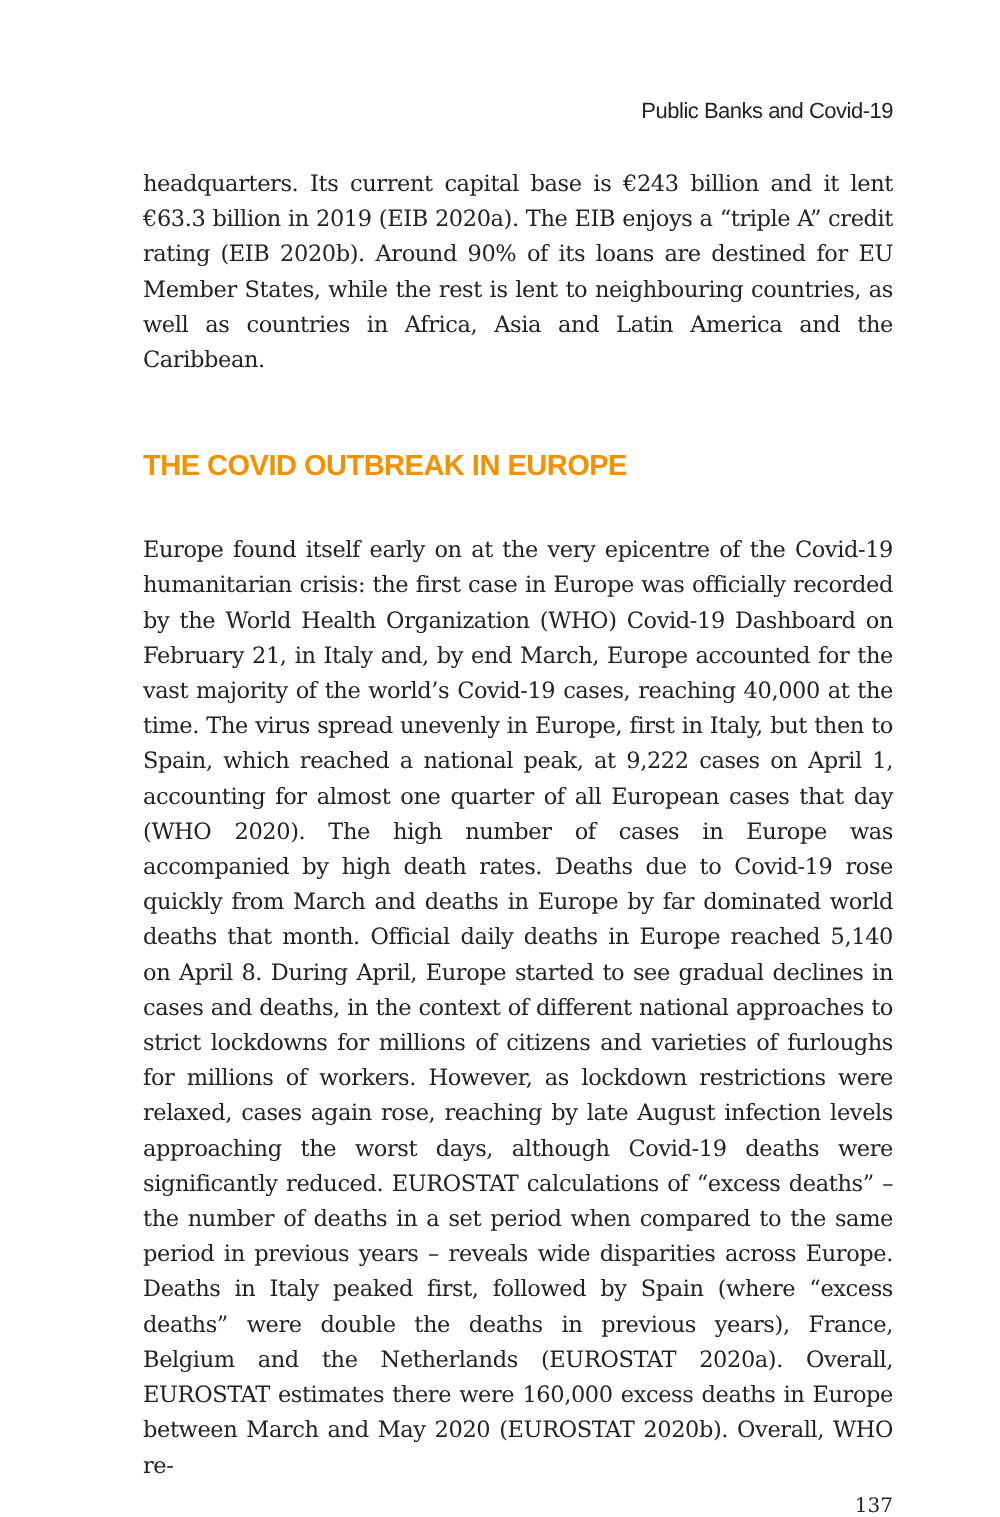Public Banks and Covid-19
headquarters. Its current capital base is €243 billion and it lent €63.3 billion in 2019 (EIB 2020a). The EIB enjoys a “triple A” credit rating (EIB 2020b). Around 90% of its loans are destined for EU Member States, while the rest is lent to neighbouring countries, as well as countries in Africa, Asia and Latin America and the Caribbean.
THE COVID OUTBREAK IN EUROPE
Europe found itself early on at the very epicentre of the Covid-19 humanitarian crisis: the first case in Europe was officially recorded by the World Health Organization (WHO) Covid-19 Dashboard on February 21, in Italy and, by end March, Europe accounted for the vast majority of the world’s Covid-19 cases, reaching 40,000 at the time. The virus spread unevenly in Europe, first in Italy, but then to Spain, which reached a national peak, at 9,222 cases on April 1, accounting for almost one quarter of all European cases that day (WHO 2020). The high number of cases in Europe was accompanied by high death rates. Deaths due to Covid-19 rose quickly from March and deaths in Europe by far dominated world deaths that month. Official daily deaths in Europe reached 5,140 on April 8. During April, Europe started to see gradual declines in cases and deaths, in the context of different national approaches to strict lockdowns for millions of citizens and varieties of furloughs for millions of workers. However, as lockdown restrictions were relaxed, cases again rose, reaching by late August infection levels approaching the worst days, although Covid-19 deaths were significantly reduced. EUROSTAT calculations of “excess deaths” – the number of deaths in a set period when compared to the same period in previous years – reveals wide disparities across Europe. Deaths in Italy peaked first, followed by Spain (where “excess deaths” were double the deaths in previous years), France, Belgium and the Netherlands (EUROSTAT 2020a). Overall, EUROSTAT estimates there were 160,000 excess deaths in Europe between March and May 2020 (EUROSTAT 2020b). Overall, WHO re-
137